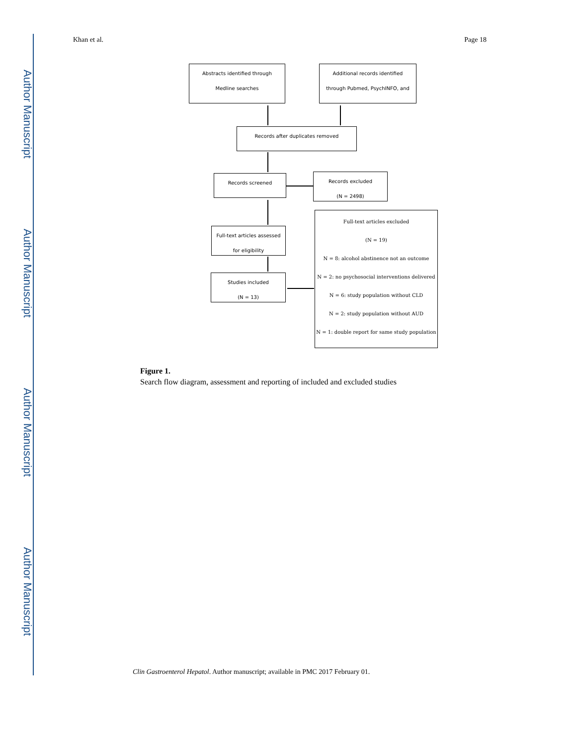Author Manuscript
Author Manuscript
Author Manuscript
Author Manuscript
Khan et al. Page 18
Abstracts identified through
Medline searches
Additional records identified
through Pubmed, PsychINFO, and
Records after duplicates removed
Records screened
Records excluded
(N = 2498)
Full-text articles assessed
for eligibility
Studies included
(N = 13)
Full-text articles excluded
(N = 19)
N = 8: alcohol abstinence not an outcome
N = 2: no psychosocial interventions delivered
N = 6: study population without CLD
N = 2: study population without AUD
N = 1: double report for same study population
Figure 1.
Search flow diagram, assessment and reporting of included and excluded studies
Clin Gastroenterol Hepatol. Author manuscript; available in PMC 2017 February 01.